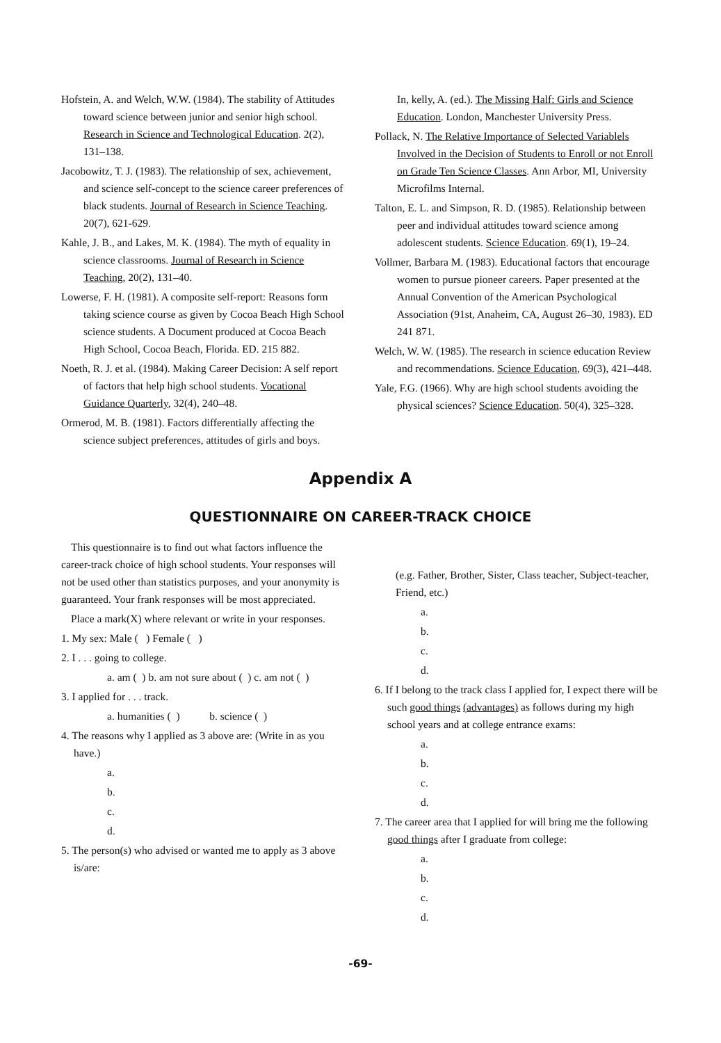Hofstein, A. and Welch, W.W. (1984). The stability of Attitudes toward science between junior and senior high school. Research in Science and Technological Education. 2(2), 131–138.
Jacobowitz, T. J. (1983). The relationship of sex, achievement, and science self-concept to the science career preferences of black students. Journal of Research in Science Teaching. 20(7), 621-629.
Kahle, J. B., and Lakes, M. K. (1984). The myth of equality in science classrooms. Journal of Research in Science Teaching, 20(2), 131–40.
Lowerse, F. H. (1981). A composite self-report: Reasons form taking science course as given by Cocoa Beach High School science students. A Document produced at Cocoa Beach High School, Cocoa Beach, Florida. ED. 215 882.
Noeth, R. J. et al. (1984). Making Career Decision: A self report of factors that help high school students. Vocational Guidance Quarterly, 32(4), 240–48.
Ormerod, M. B. (1981). Factors differentially affecting the science subject preferences, attitudes of girls and boys.
In, kelly, A. (ed.). The Missing Half: Girls and Science Education. London, Manchester University Press.
Pollack, N. The Relative Importance of Selected Variablels Involved in the Decision of Students to Enroll or not Enroll on Grade Ten Science Classes. Ann Arbor, MI, University Microfilms Internal.
Talton, E. L. and Simpson, R. D. (1985). Relationship between peer and individual attitudes toward science among adolescent students. Science Education. 69(1), 19–24.
Vollmer, Barbara M. (1983). Educational factors that encourage women to pursue pioneer careers. Paper presented at the Annual Convention of the American Psychological Association (91st, Anaheim, CA, August 26–30, 1983). ED 241 871.
Welch, W. W. (1985). The research in science education Review and recommendations. Science Education, 69(3), 421–448.
Yale, F.G. (1966). Why are high school students avoiding the physical sciences? Science Education. 50(4), 325–328.
Appendix A
QUESTIONNAIRE ON CAREER-TRACK CHOICE
This questionnaire is to find out what factors influence the career-track choice of high school students. Your responses will not be used other than statistics purposes, and your anonymity is guaranteed. Your frank responses will be most appreciated.
Place a mark(X) where relevant or write in your responses.
1. My sex: Male ( ) Female ( )
2. I . . . going to college.
a. am ( ) b. am not sure about ( ) c. am not ( )
3. I applied for . . . track.
a. humanities ( ) b. science ( )
4. The reasons why I applied as 3 above are: (Write in as you have.)
a.
b.
c.
d.
5. The person(s) who advised or wanted me to apply as 3 above is/are:
(e.g. Father, Brother, Sister, Class teacher, Subject-teacher, Friend, etc.)
a.
b.
c.
d.
6. If I belong to the track class I applied for, I expect there will be such good things (advantages) as follows during my high school years and at college entrance exams:
a.
b.
c.
d.
7. The career area that I applied for will bring me the following good things after I graduate from college:
a.
b.
c.
d.
-69-